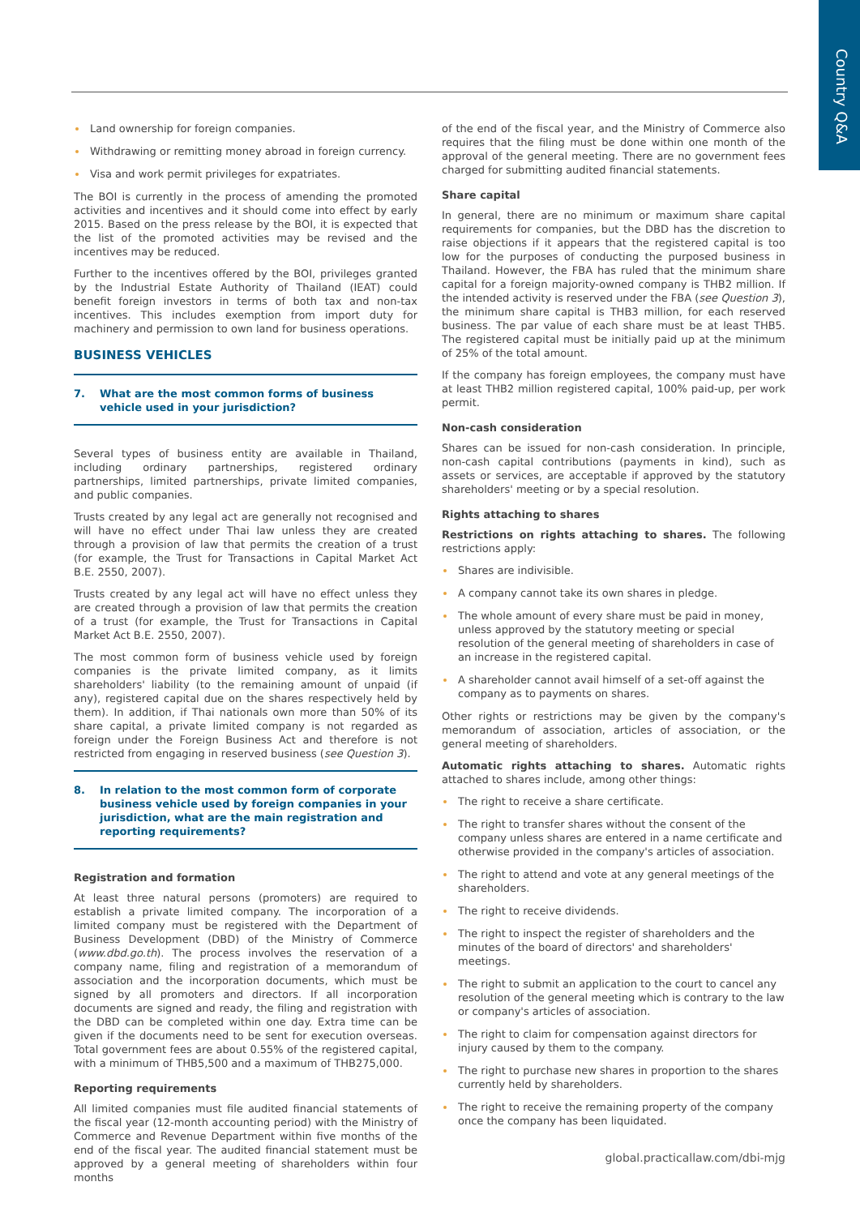Country Q&A
Land ownership for foreign companies.
Withdrawing or remitting money abroad in foreign currency.
Visa and work permit privileges for expatriates.
The BOI is currently in the process of amending the promoted activities and incentives and it should come into effect by early 2015. Based on the press release by the BOI, it is expected that the list of the promoted activities may be revised and the incentives may be reduced.
Further to the incentives offered by the BOI, privileges granted by the Industrial Estate Authority of Thailand (IEAT) could benefit foreign investors in terms of both tax and non-tax incentives. This includes exemption from import duty for machinery and permission to own land for business operations.
BUSINESS VEHICLES
7. What are the most common forms of business vehicle used in your jurisdiction?
Several types of business entity are available in Thailand, including ordinary partnerships, registered ordinary partnerships, limited partnerships, private limited companies, and public companies.
Trusts created by any legal act are generally not recognised and will have no effect under Thai law unless they are created through a provision of law that permits the creation of a trust (for example, the Trust for Transactions in Capital Market Act B.E. 2550, 2007).
Trusts created by any legal act will have no effect unless they are created through a provision of law that permits the creation of a trust (for example, the Trust for Transactions in Capital Market Act B.E. 2550, 2007).
The most common form of business vehicle used by foreign companies is the private limited company, as it limits shareholders' liability (to the remaining amount of unpaid (if any), registered capital due on the shares respectively held by them). In addition, if Thai nationals own more than 50% of its share capital, a private limited company is not regarded as foreign under the Foreign Business Act and therefore is not restricted from engaging in reserved business (see Question 3).
8. In relation to the most common form of corporate business vehicle used by foreign companies in your jurisdiction, what are the main registration and reporting requirements?
Registration and formation
At least three natural persons (promoters) are required to establish a private limited company. The incorporation of a limited company must be registered with the Department of Business Development (DBD) of the Ministry of Commerce (www.dbd.go.th). The process involves the reservation of a company name, filing and registration of a memorandum of association and the incorporation documents, which must be signed by all promoters and directors. If all incorporation documents are signed and ready, the filing and registration with the DBD can be completed within one day. Extra time can be given if the documents need to be sent for execution overseas. Total government fees are about 0.55% of the registered capital, with a minimum of THB5,500 and a maximum of THB275,000.
Reporting requirements
All limited companies must file audited financial statements of the fiscal year (12-month accounting period) with the Ministry of Commerce and Revenue Department within five months of the end of the fiscal year. The audited financial statement must be approved by a general meeting of shareholders within four months
of the end of the fiscal year, and the Ministry of Commerce also requires that the filing must be done within one month of the approval of the general meeting. There are no government fees charged for submitting audited financial statements.
Share capital
In general, there are no minimum or maximum share capital requirements for companies, but the DBD has the discretion to raise objections if it appears that the registered capital is too low for the purposes of conducting the purposed business in Thailand. However, the FBA has ruled that the minimum share capital for a foreign majority-owned company is THB2 million. If the intended activity is reserved under the FBA (see Question 3), the minimum share capital is THB3 million, for each reserved business. The par value of each share must be at least THB5. The registered capital must be initially paid up at the minimum of 25% of the total amount.
If the company has foreign employees, the company must have at least THB2 million registered capital, 100% paid-up, per work permit.
Non-cash consideration
Shares can be issued for non-cash consideration. In principle, non-cash capital contributions (payments in kind), such as assets or services, are acceptable if approved by the statutory shareholders' meeting or by a special resolution.
Rights attaching to shares
Restrictions on rights attaching to shares. The following restrictions apply:
Shares are indivisible.
A company cannot take its own shares in pledge.
The whole amount of every share must be paid in money, unless approved by the statutory meeting or special resolution of the general meeting of shareholders in case of an increase in the registered capital.
A shareholder cannot avail himself of a set-off against the company as to payments on shares.
Other rights or restrictions may be given by the company's memorandum of association, articles of association, or the general meeting of shareholders.
Automatic rights attaching to shares. Automatic rights attached to shares include, among other things:
The right to receive a share certificate.
The right to transfer shares without the consent of the company unless shares are entered in a name certificate and otherwise provided in the company's articles of association.
The right to attend and vote at any general meetings of the shareholders.
The right to receive dividends.
The right to inspect the register of shareholders and the minutes of the board of directors' and shareholders' meetings.
The right to submit an application to the court to cancel any resolution of the general meeting which is contrary to the law or company's articles of association.
The right to claim for compensation against directors for injury caused by them to the company.
The right to purchase new shares in proportion to the shares currently held by shareholders.
The right to receive the remaining property of the company once the company has been liquidated.
global.practicallaw.com/dbi-mjg